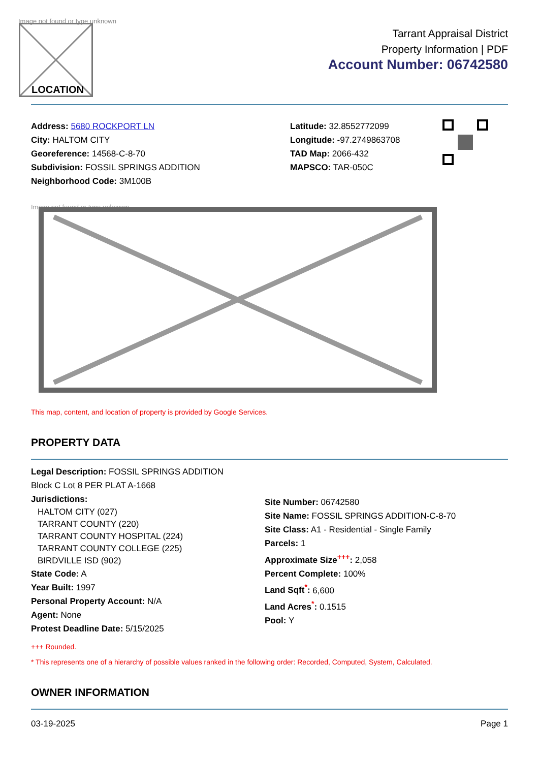Image not found or type unknown
LOCATION
Tarrant Appraisal District
Property Information | PDF
Account Number: 06742580
Address: 5680 ROCKPORT LN
City: HALTOM CITY
Georeference: 14568-C-8-70
Subdivision: FOSSIL SPRINGS ADDITION
Neighborhood Code: 3M100B
Latitude: 32.8552772099
Longitude: -97.2749863708
TAD Map: 2066-432
MAPSCO: TAR-050C
Image not found or type unknown
This map, content, and location of property is provided by Google Services.
PROPERTY DATA
Legal Description: FOSSIL SPRINGS ADDITION
Block C Lot 8 PER PLAT A-1668
Jurisdictions:
HALTOM CITY (027)
TARRANT COUNTY (220)
TARRANT COUNTY HOSPITAL (224)
TARRANT COUNTY COLLEGE (225)
BIRDVILLE ISD (902)
State Code: A
Year Built: 1997
Personal Property Account: N/A
Agent: None
Protest Deadline Date: 5/15/2025
Site Number: 06742580
Site Name: FOSSIL SPRINGS ADDITION-C-8-70
Site Class: A1 - Residential - Single Family
Parcels: 1
Approximate Size<sup>+++</sup>: 2,058
Percent Complete: 100%
Land Sqft<sup>*</sup>: 6,600
Land Acres<sup>*</sup>: 0.1515
Pool: Y
+++ Rounded.
* This represents one of a hierarchy of possible values ranked in the following order: Recorded, Computed, System, Calculated.
OWNER INFORMATION
03-19-2025 Page 1